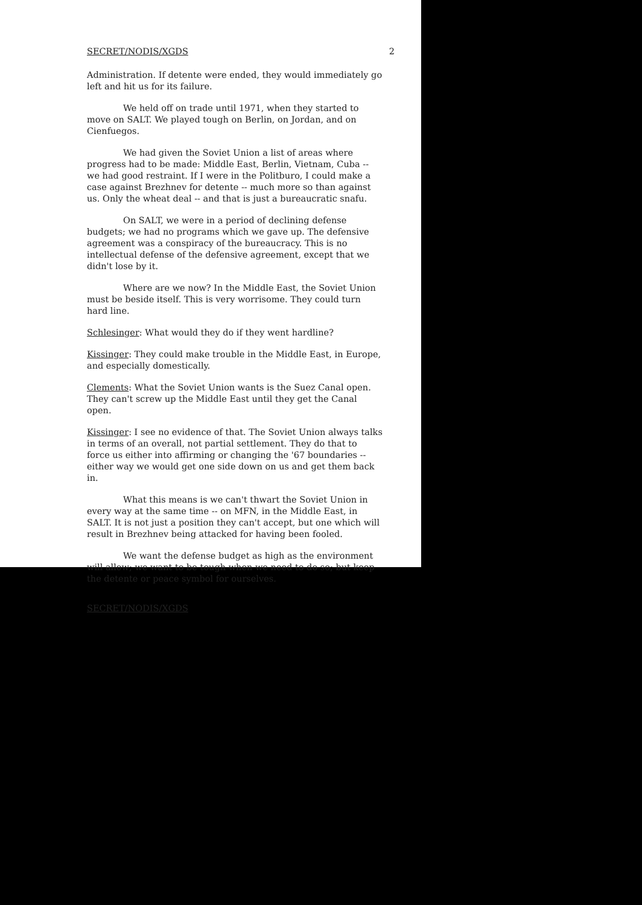SECRET/NODIS/XGDS 2
Administration. If detente were ended, they would immediately go left and hit us for its failure.
We held off on trade until 1971, when they started to move on SALT. We played tough on Berlin, on Jordan, and on Cienfuegos.
We had given the Soviet Union a list of areas where progress had to be made: Middle East, Berlin, Vietnam, Cuba -- we had good restraint. If I were in the Politburo, I could make a case against Brezhnev for detente -- much more so than against us. Only the wheat deal -- and that is just a bureaucratic snafu.
On SALT, we were in a period of declining defense budgets; we had no programs which we gave up. The defensive agreement was a conspiracy of the bureaucracy. This is no intellectual defense of the defensive agreement, except that we didn't lose by it.
Where are we now? In the Middle East, the Soviet Union must be beside itself. This is very worrisome. They could turn hard line.
Schlesinger: What would they do if they went hardline?
Kissinger: They could make trouble in the Middle East, in Europe, and especially domestically.
Clements: What the Soviet Union wants is the Suez Canal open. They can't screw up the Middle East until they get the Canal open.
Kissinger: I see no evidence of that. The Soviet Union always talks in terms of an overall, not partial settlement. They do that to force us either into affirming or changing the '67 boundaries -- either way we would get one side down on us and get them back in.
What this means is we can't thwart the Soviet Union in every way at the same time -- on MFN, in the Middle East, in SALT. It is not just a position they can't accept, but one which will result in Brezhnev being attacked for having been fooled.
We want the defense budget as high as the environment will allow; we want to be tough when we need to do so; but keep the detente or peace symbol for ourselves.
SECRET/NODIS/XGDS